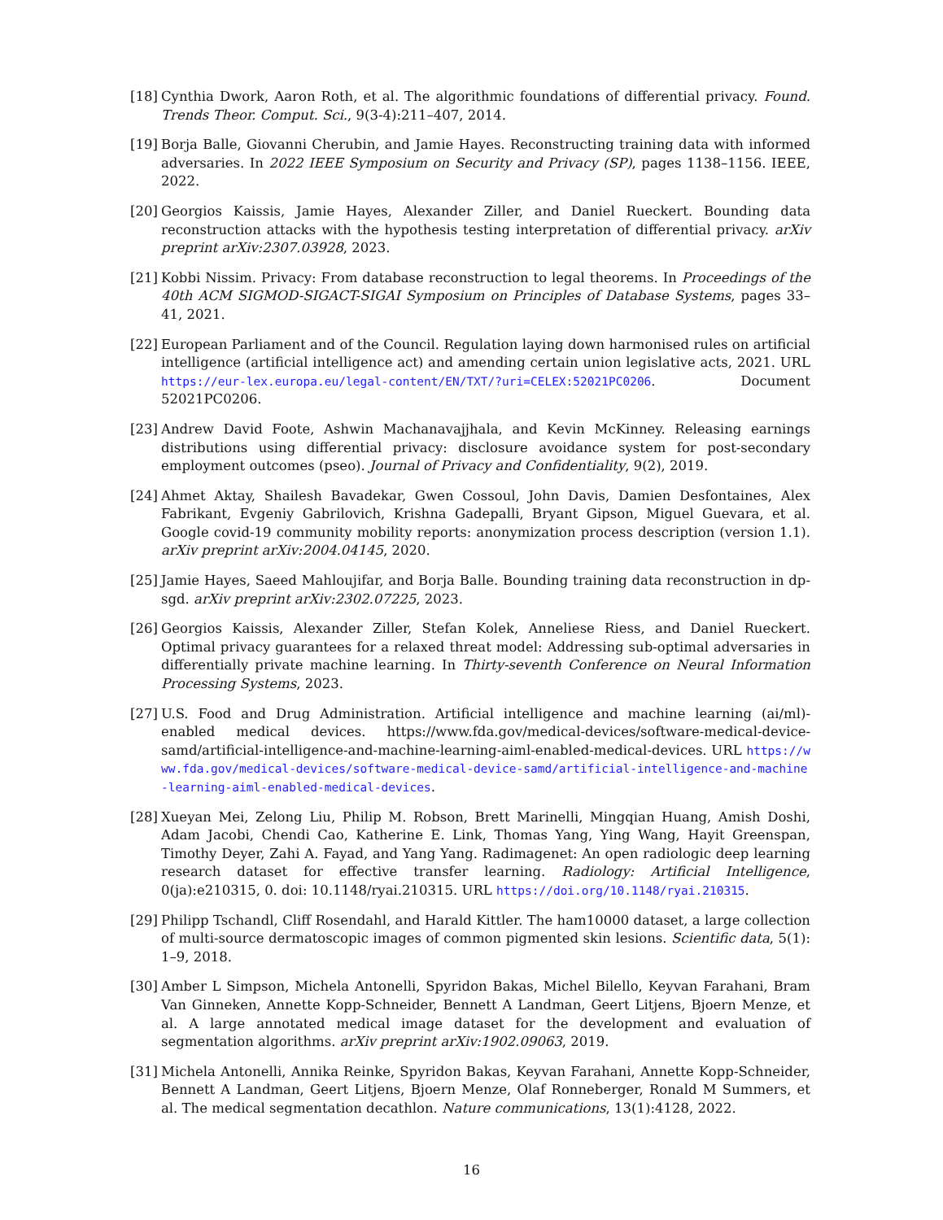[18]
Cynthia Dwork, Aaron Roth, et al. The algorithmic foundations of differential privacy. Found. Trends Theor. Comput. Sci., 9(3-4):211–407, 2014.
[19]
Borja Balle, Giovanni Cherubin, and Jamie Hayes. Reconstructing training data with informed adversaries. In 2022 IEEE Symposium on Security and Privacy (SP), pages 1138–1156. IEEE, 2022.
[20]
Georgios Kaissis, Jamie Hayes, Alexander Ziller, and Daniel Rueckert. Bounding data reconstruction attacks with the hypothesis testing interpretation of differential privacy. arXiv preprint arXiv:2307.03928, 2023.
[21]
Kobbi Nissim. Privacy: From database reconstruction to legal theorems. In Proceedings of the 40th ACM SIGMOD-SIGACT-SIGAI Symposium on Principles of Database Systems, pages 33–41, 2021.
[22]
European Parliament and of the Council. Regulation laying down harmonised rules on artificial intelligence (artificial intelligence act) and amending certain union legislative acts, 2021. URL https://eur-lex.europa.eu/legal-content/EN/TXT/?uri=CELEX:52021PC0206. Document 52021PC0206.
[23]
Andrew David Foote, Ashwin Machanavajjhala, and Kevin McKinney. Releasing earnings distributions using differential privacy: disclosure avoidance system for post-secondary employment outcomes (pseo). Journal of Privacy and Confidentiality, 9(2), 2019.
[24]
Ahmet Aktay, Shailesh Bavadekar, Gwen Cossoul, John Davis, Damien Desfontaines, Alex Fabrikant, Evgeniy Gabrilovich, Krishna Gadepalli, Bryant Gipson, Miguel Guevara, et al. Google covid-19 community mobility reports: anonymization process description (version 1.1). arXiv preprint arXiv:2004.04145, 2020.
[25]
Jamie Hayes, Saeed Mahloujifar, and Borja Balle. Bounding training data reconstruction in dp-sgd. arXiv preprint arXiv:2302.07225, 2023.
[26]
Georgios Kaissis, Alexander Ziller, Stefan Kolek, Anneliese Riess, and Daniel Rueckert. Optimal privacy guarantees for a relaxed threat model: Addressing sub-optimal adversaries in differentially private machine learning. In Thirty-seventh Conference on Neural Information Processing Systems, 2023.
[27]
U.S. Food and Drug Administration. Artificial intelligence and machine learning (ai/ml)-enabled medical devices. https://www.fda.gov/medical-devices/software-medical-device-samd/artificial-intelligence-and-machine-learning-aiml-enabled-medical-devices. URL https://www.fda.gov/medical-devices/software-medical-device-samd/artificial-intelligence-and-machine-learning-aiml-enabled-medical-devices.
[28]
Xueyan Mei, Zelong Liu, Philip M. Robson, Brett Marinelli, Mingqian Huang, Amish Doshi, Adam Jacobi, Chendi Cao, Katherine E. Link, Thomas Yang, Ying Wang, Hayit Greenspan, Timothy Deyer, Zahi A. Fayad, and Yang Yang. Radimagenet: An open radiologic deep learning research dataset for effective transfer learning. Radiology: Artificial Intelligence, 0(ja):e210315, 0. doi: 10.1148/ryai.210315. URL https://doi.org/10.1148/ryai.210315.
[29]
Philipp Tschandl, Cliff Rosendahl, and Harald Kittler. The ham10000 dataset, a large collection of multi-source dermatoscopic images of common pigmented skin lesions. Scientific data, 5(1): 1–9, 2018.
[30]
Amber L Simpson, Michela Antonelli, Spyridon Bakas, Michel Bilello, Keyvan Farahani, Bram Van Ginneken, Annette Kopp-Schneider, Bennett A Landman, Geert Litjens, Bjoern Menze, et al. A large annotated medical image dataset for the development and evaluation of segmentation algorithms. arXiv preprint arXiv:1902.09063, 2019.
[31]
Michela Antonelli, Annika Reinke, Spyridon Bakas, Keyvan Farahani, Annette Kopp-Schneider, Bennett A Landman, Geert Litjens, Bjoern Menze, Olaf Ronneberger, Ronald M Summers, et al. The medical segmentation decathlon. Nature communications, 13(1):4128, 2022.
16